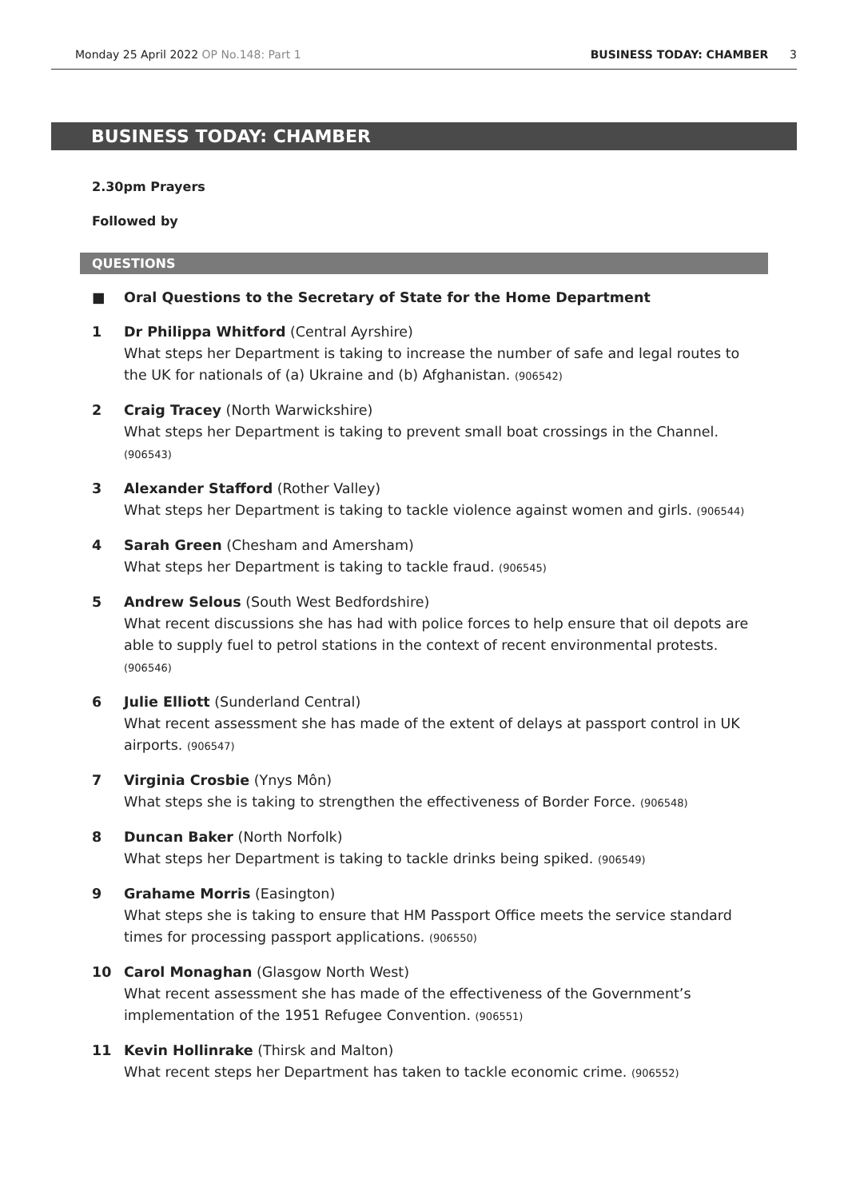Monday 25 April 2022 OP No.148: Part 1 BUSINESS TODAY: CHAMBER 3
BUSINESS TODAY: CHAMBER
2.30pm Prayers
Followed by
QUESTIONS
■ Oral Questions to the Secretary of State for the Home Department
1 Dr Philippa Whitford (Central Ayrshire)
What steps her Department is taking to increase the number of safe and legal routes to the UK for nationals of (a) Ukraine and (b) Afghanistan. (906542)
2 Craig Tracey (North Warwickshire)
What steps her Department is taking to prevent small boat crossings in the Channel. (906543)
3 Alexander Stafford (Rother Valley)
What steps her Department is taking to tackle violence against women and girls. (906544)
4 Sarah Green (Chesham and Amersham)
What steps her Department is taking to tackle fraud. (906545)
5 Andrew Selous (South West Bedfordshire)
What recent discussions she has had with police forces to help ensure that oil depots are able to supply fuel to petrol stations in the context of recent environmental protests. (906546)
6 Julie Elliott (Sunderland Central)
What recent assessment she has made of the extent of delays at passport control in UK airports. (906547)
7 Virginia Crosbie (Ynys Môn)
What steps she is taking to strengthen the effectiveness of Border Force. (906548)
8 Duncan Baker (North Norfolk)
What steps her Department is taking to tackle drinks being spiked. (906549)
9 Grahame Morris (Easington)
What steps she is taking to ensure that HM Passport Office meets the service standard times for processing passport applications. (906550)
10 Carol Monaghan (Glasgow North West)
What recent assessment she has made of the effectiveness of the Government’s implementation of the 1951 Refugee Convention. (906551)
11 Kevin Hollinrake (Thirsk and Malton)
What recent steps her Department has taken to tackle economic crime. (906552)